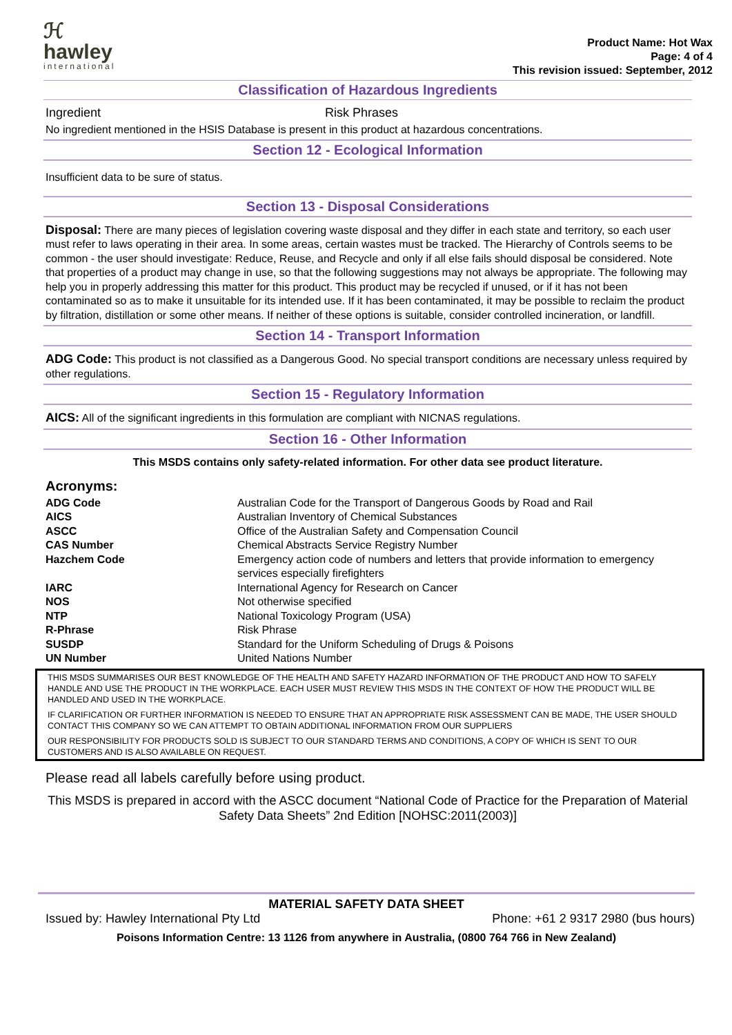ℋ
hawley
international
Product Name: Hot Wax
Page: 4 of 4
This revision issued: September, 2012
Classification of Hazardous Ingredients
| Ingredient | Risk Phrases |
No ingredient mentioned in the HSIS Database is present in this product at hazardous concentrations.
Section 12 - Ecological Information
Insufficient data to be sure of status.
Section 13 - Disposal Considerations
Disposal: There are many pieces of legislation covering waste disposal and they differ in each state and territory, so each user must refer to laws operating in their area. In some areas, certain wastes must be tracked. The Hierarchy of Controls seems to be common - the user should investigate: Reduce, Reuse, and Recycle and only if all else fails should disposal be considered. Note that properties of a product may change in use, so that the following suggestions may not always be appropriate. The following may help you in properly addressing this matter for this product. This product may be recycled if unused, or if it has not been contaminated so as to make it unsuitable for its intended use. If it has been contaminated, it may be possible to reclaim the product by filtration, distillation or some other means. If neither of these options is suitable, consider controlled incineration, or landfill.
Section 14 - Transport Information
ADG Code: This product is not classified as a Dangerous Good. No special transport conditions are necessary unless required by other regulations.
Section 15 - Regulatory Information
AICS: All of the significant ingredients in this formulation are compliant with NICNAS regulations.
Section 16 - Other Information
This MSDS contains only safety-related information. For other data see product literature.
Acronyms:
| ADG Code | Australian Code for the Transport of Dangerous Goods by Road and Rail |
| AICS | Australian Inventory of Chemical Substances |
| ASCC | Office of the Australian Safety and Compensation Council |
| CAS Number | Chemical Abstracts Service Registry Number |
| Hazchem Code | Emergency action code of numbers and letters that provide information to emergency services especially firefighters |
| IARC | International Agency for Research on Cancer |
| NOS | Not otherwise specified |
| NTP | National Toxicology Program (USA) |
| R-Phrase | Risk Phrase |
| SUSDP | Standard for the Uniform Scheduling of Drugs & Poisons |
| UN Number | United Nations Number |
THIS MSDS SUMMARISES OUR BEST KNOWLEDGE OF THE HEALTH AND SAFETY HAZARD INFORMATION OF THE PRODUCT AND HOW TO SAFELY HANDLE AND USE THE PRODUCT IN THE WORKPLACE. EACH USER MUST REVIEW THIS MSDS IN THE CONTEXT OF HOW THE PRODUCT WILL BE HANDLED AND USED IN THE WORKPLACE.
IF CLARIFICATION OR FURTHER INFORMATION IS NEEDED TO ENSURE THAT AN APPROPRIATE RISK ASSESSMENT CAN BE MADE, THE USER SHOULD CONTACT THIS COMPANY SO WE CAN ATTEMPT TO OBTAIN ADDITIONAL INFORMATION FROM OUR SUPPLIERS
OUR RESPONSIBILITY FOR PRODUCTS SOLD IS SUBJECT TO OUR STANDARD TERMS AND CONDITIONS, A COPY OF WHICH IS SENT TO OUR CUSTOMERS AND IS ALSO AVAILABLE ON REQUEST.
Please read all labels carefully before using product.
This MSDS is prepared in accord with the ASCC document “National Code of Practice for the Preparation of Material Safety Data Sheets” 2nd Edition [NOHSC:2011(2003)]
MATERIAL SAFETY DATA SHEET
Issued by: Hawley International Pty Ltd Phone: +61 2 9317 2980 (bus hours)
Poisons Information Centre: 13 1126 from anywhere in Australia, (0800 764 766 in New Zealand)